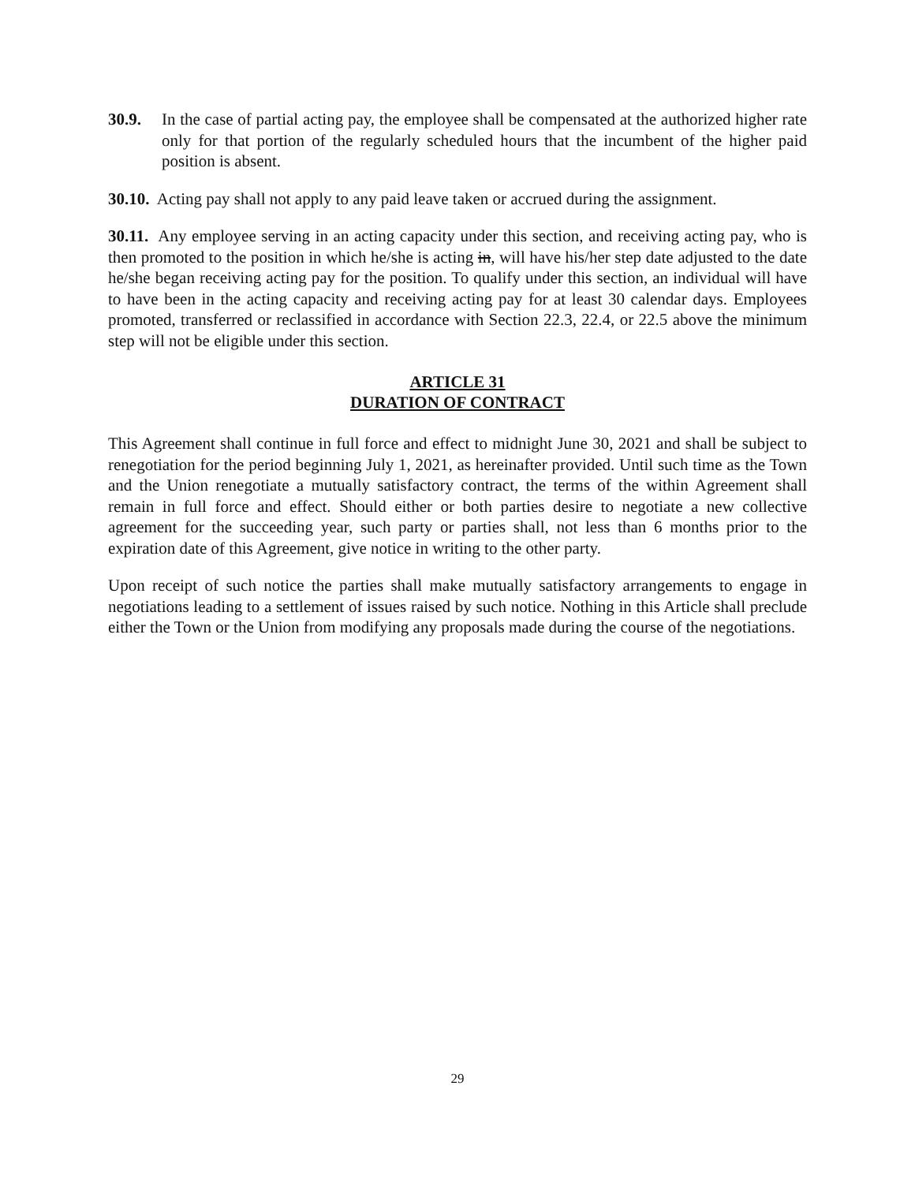30.9. In the case of partial acting pay, the employee shall be compensated at the authorized higher rate only for that portion of the regularly scheduled hours that the incumbent of the higher paid position is absent.
30.10. Acting pay shall not apply to any paid leave taken or accrued during the assignment.
30.11. Any employee serving in an acting capacity under this section, and receiving acting pay, who is then promoted to the position in which he/she is acting in, will have his/her step date adjusted to the date he/she began receiving acting pay for the position. To qualify under this section, an individual will have to have been in the acting capacity and receiving acting pay for at least 30 calendar days. Employees promoted, transferred or reclassified in accordance with Section 22.3, 22.4, or 22.5 above the minimum step will not be eligible under this section.
ARTICLE 31
DURATION OF CONTRACT
This Agreement shall continue in full force and effect to midnight June 30, 2021 and shall be subject to renegotiation for the period beginning July 1, 2021, as hereinafter provided. Until such time as the Town and the Union renegotiate a mutually satisfactory contract, the terms of the within Agreement shall remain in full force and effect. Should either or both parties desire to negotiate a new collective agreement for the succeeding year, such party or parties shall, not less than 6 months prior to the expiration date of this Agreement, give notice in writing to the other party.
Upon receipt of such notice the parties shall make mutually satisfactory arrangements to engage in negotiations leading to a settlement of issues raised by such notice. Nothing in this Article shall preclude either the Town or the Union from modifying any proposals made during the course of the negotiations.
29